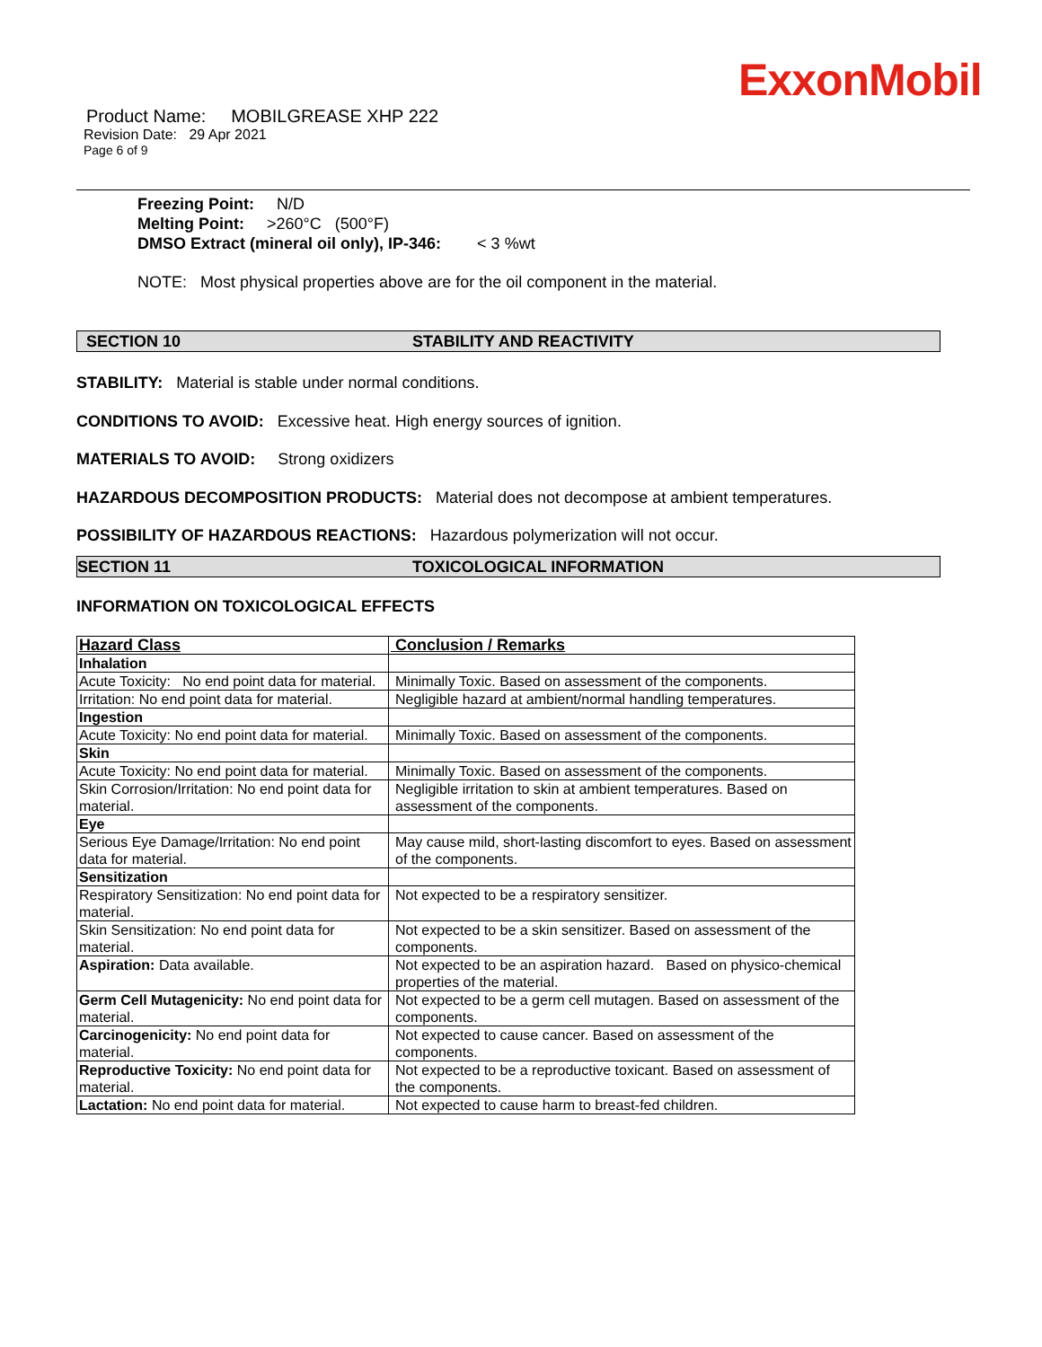ExxonMobil
Product Name: MOBILGREASE XHP 222
Revision Date: 29 Apr 2021
Page 6 of 9
Freezing Point: N/D
Melting Point: >260°C (500°F)
DMSO Extract (mineral oil only), IP-346: < 3 %wt
NOTE: Most physical properties above are for the oil component in the material.
SECTION 10 STABILITY AND REACTIVITY
STABILITY: Material is stable under normal conditions.
CONDITIONS TO AVOID: Excessive heat. High energy sources of ignition.
MATERIALS TO AVOID: Strong oxidizers
HAZARDOUS DECOMPOSITION PRODUCTS: Material does not decompose at ambient temperatures.
POSSIBILITY OF HAZARDOUS REACTIONS: Hazardous polymerization will not occur.
SECTION 11 TOXICOLOGICAL INFORMATION
INFORMATION ON TOXICOLOGICAL EFFECTS
| Hazard Class | Conclusion / Remarks |
| --- | --- |
| Inhalation | |
| Acute Toxicity: No end point data for material. | Minimally Toxic. Based on assessment of the components. |
| Irritation: No end point data for material. | Negligible hazard at ambient/normal handling temperatures. |
| Ingestion | |
| Acute Toxicity: No end point data for material. | Minimally Toxic. Based on assessment of the components. |
| Skin | |
| Acute Toxicity: No end point data for material. | Minimally Toxic. Based on assessment of the components. |
| Skin Corrosion/Irritation: No end point data for material. | Negligible irritation to skin at ambient temperatures. Based on assessment of the components. |
| Eye | |
| Serious Eye Damage/Irritation: No end point data for material. | May cause mild, short-lasting discomfort to eyes. Based on assessment of the components. |
| Sensitization | |
| Respiratory Sensitization: No end point data for material. | Not expected to be a respiratory sensitizer. |
| Skin Sensitization: No end point data for material. | Not expected to be a skin sensitizer. Based on assessment of the components. |
| Aspiration: Data available. | Not expected to be an aspiration hazard. Based on physico-chemical properties of the material. |
| Germ Cell Mutagenicity: No end point data for material. | Not expected to be a germ cell mutagen. Based on assessment of the components. |
| Carcinogenicity: No end point data for material. | Not expected to cause cancer. Based on assessment of the components. |
| Reproductive Toxicity: No end point data for material. | Not expected to be a reproductive toxicant. Based on assessment of the components. |
| Lactation: No end point data for material. | Not expected to cause harm to breast-fed children. |